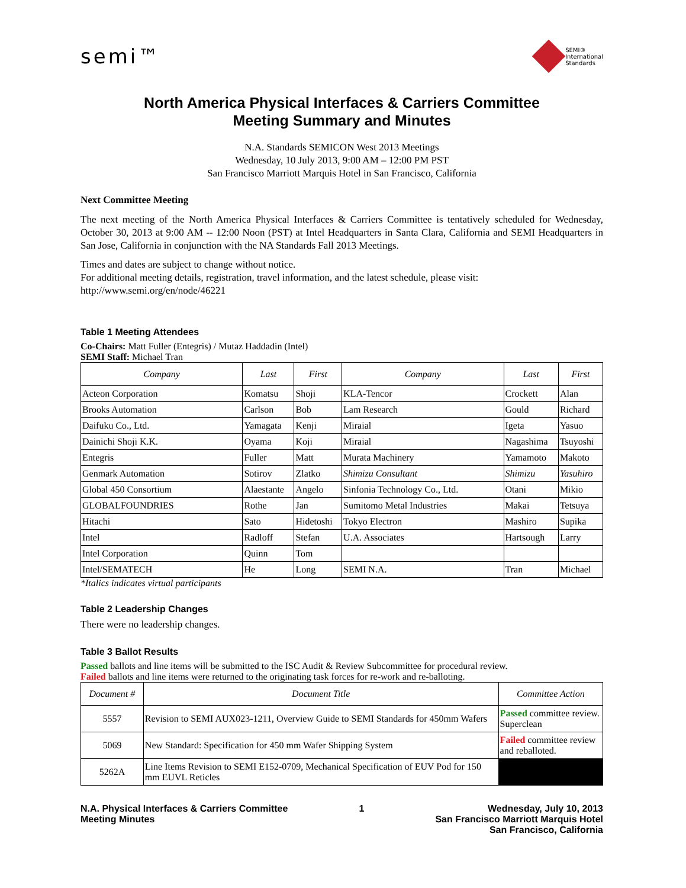semi™
SEMI®
International
Standards
North America Physical Interfaces & Carriers Committee
Meeting Summary and Minutes
N.A. Standards SEMICON West 2013 Meetings
Wednesday, 10 July 2013, 9:00 AM – 12:00 PM PST
San Francisco Marriott Marquis Hotel in San Francisco, California
Next Committee Meeting
The next meeting of the North America Physical Interfaces & Carriers Committee is tentatively scheduled for Wednesday, October 30, 2013 at 9:00 AM -- 12:00 Noon (PST) at Intel Headquarters in Santa Clara, California and SEMI Headquarters in San Jose, California in conjunction with the NA Standards Fall 2013 Meetings.
Times and dates are subject to change without notice.
For additional meeting details, registration, travel information, and the latest schedule, please visit:
http://www.semi.org/en/node/46221
Table 1 Meeting Attendees
Co-Chairs: Matt Fuller (Entegris) / Mutaz Haddadin (Intel)
SEMI Staff: Michael Tran
| Company | Last | First | Company | Last | First |
| --- | --- | --- | --- | --- | --- |
| Acteon Corporation | Komatsu | Shoji | KLA-Tencor | Crockett | Alan |
| Brooks Automation | Carlson | Bob | Lam Research | Gould | Richard |
| Daifuku Co., Ltd. | Yamagata | Kenji | Miraial | Igeta | Yasuo |
| Dainichi Shoji K.K. | Oyama | Koji | Miraial | Nagashima | Tsuyoshi |
| Entegris | Fuller | Matt | Murata Machinery | Yamamoto | Makoto |
| Genmark Automation | Sotirov | Zlatko | Shimizu Consultant | Shimizu | Yasuhiro |
| Global 450 Consortium | Alaestante | Angelo | Sinfonia Technology Co., Ltd. | Otani | Mikio |
| GLOBALFOUNDRIES | Rothe | Jan | Sumitomo Metal Industries | Makai | Tetsuya |
| Hitachi | Sato | Hidetoshi | Tokyo Electron | Mashiro | Supika |
| Intel | Radloff | Stefan | U.A. Associates | Hartsough | Larry |
| Intel Corporation | Quinn | Tom | | | |
| Intel/SEMATECH | He | Long | SEMI N.A. | Tran | Michael |
*Italics indicates virtual participants
Table 2 Leadership Changes
There were no leadership changes.
Table 3 Ballot Results
Passed ballots and line items will be submitted to the ISC Audit & Review Subcommittee for procedural review.
Failed ballots and line items were returned to the originating task forces for re-work and re-balloting.
| Document # | Document Title | Committee Action |
| --- | --- | --- |
| 5557 | Revision to SEMI AUX023-1211, Overview Guide to SEMI Standards for 450mm Wafers | Passed committee review. Superclean |
| 5069 | New Standard: Specification for 450 mm Wafer Shipping System | Failed committee review and reballoted. |
| 5262A | Line Items Revision to SEMI E152-0709, Mechanical Specification of EUV Pod for 150 mm EUVL Reticles | |
N.A. Physical Interfaces & Carriers Committee
Meeting Minutes
1 Wednesday, July 10, 2013
San Francisco Marriott Marquis Hotel
San Francisco, California